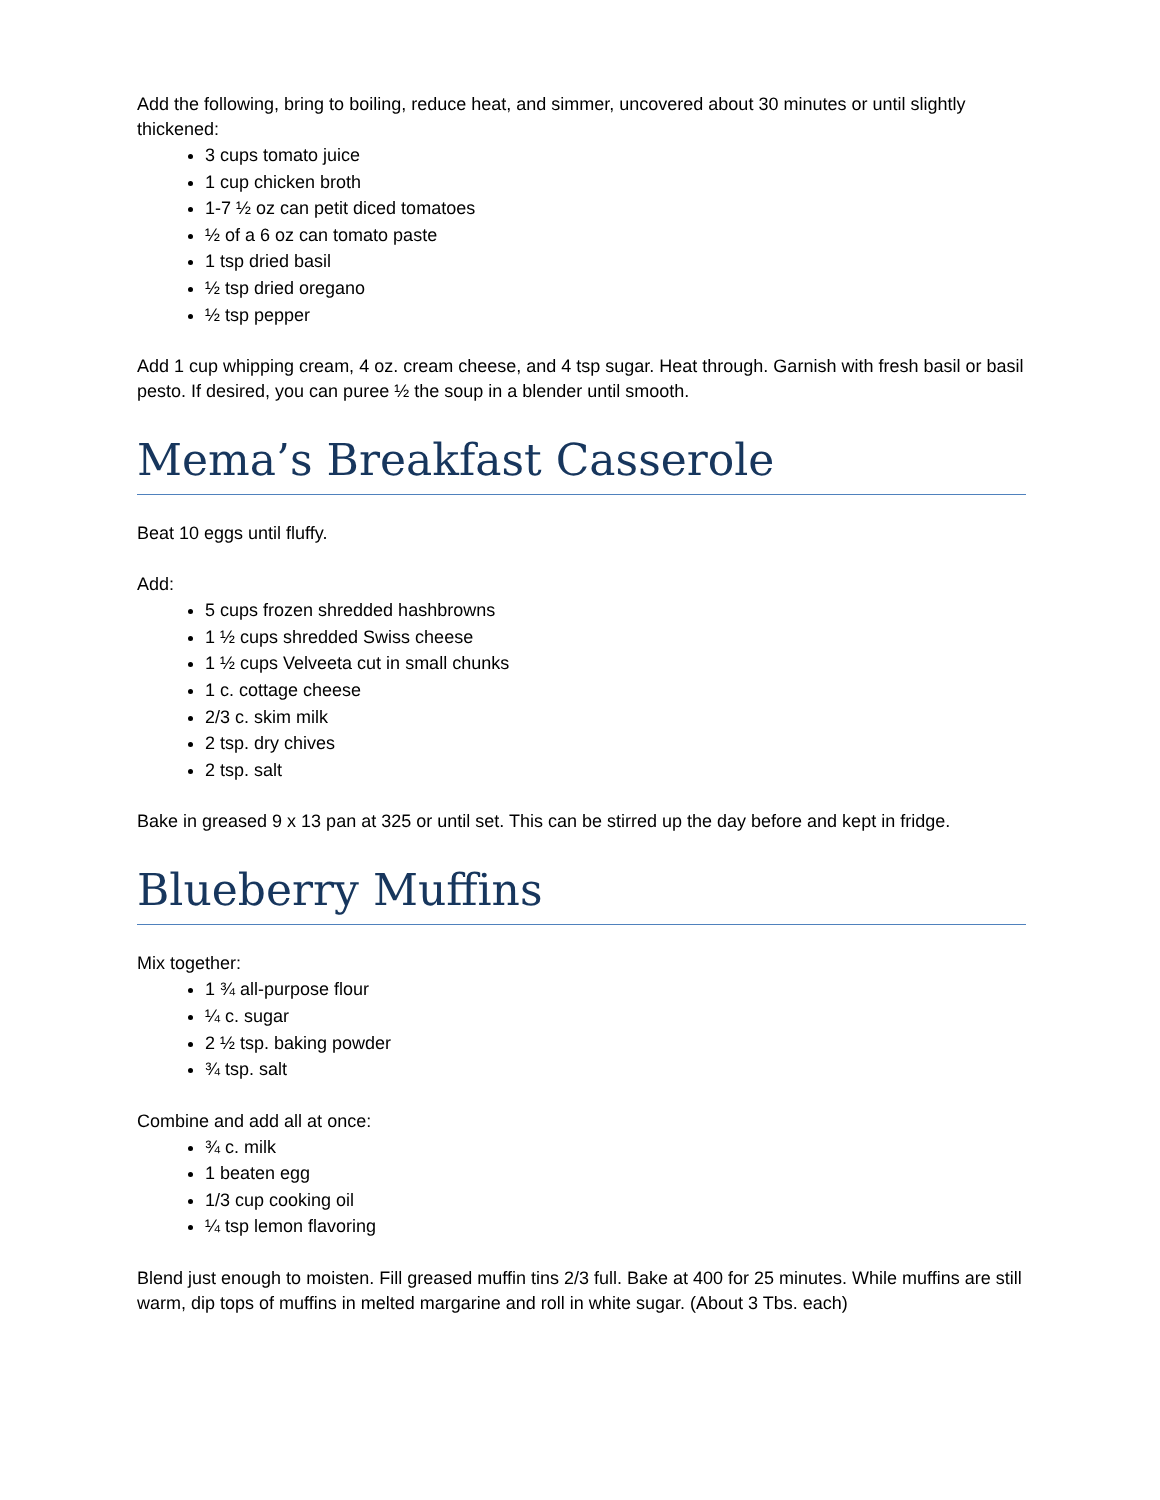Add the following, bring to boiling, reduce heat, and simmer, uncovered about 30 minutes or until slightly thickened:
3 cups tomato juice
1 cup chicken broth
1-7 ½ oz can petit diced tomatoes
½ of a 6 oz can tomato paste
1 tsp dried basil
½ tsp dried oregano
½ tsp pepper
Add 1 cup whipping cream, 4 oz. cream cheese, and 4 tsp sugar. Heat through. Garnish with fresh basil or basil pesto. If desired, you can puree ½ the soup in a blender until smooth.
Mema’s Breakfast Casserole
Beat 10 eggs until fluffy.
Add:
5 cups frozen shredded hashbrowns
1 ½ cups shredded Swiss cheese
1 ½ cups Velveeta cut in small chunks
1 c. cottage cheese
2/3 c. skim milk
2 tsp. dry chives
2 tsp. salt
Bake in greased 9 x 13 pan at 325 or until set. This can be stirred up the day before and kept in fridge.
Blueberry Muffins
Mix together:
1 ¾ all-purpose flour
¼ c. sugar
2 ½ tsp. baking powder
¾ tsp. salt
Combine and add all at once:
¾ c. milk
1 beaten egg
1/3 cup cooking oil
¼ tsp lemon flavoring
Blend just enough to moisten. Fill greased muffin tins 2/3 full. Bake at 400 for 25 minutes. While muffins are still warm, dip tops of muffins in melted margarine and roll in white sugar. (About 3 Tbs. each)